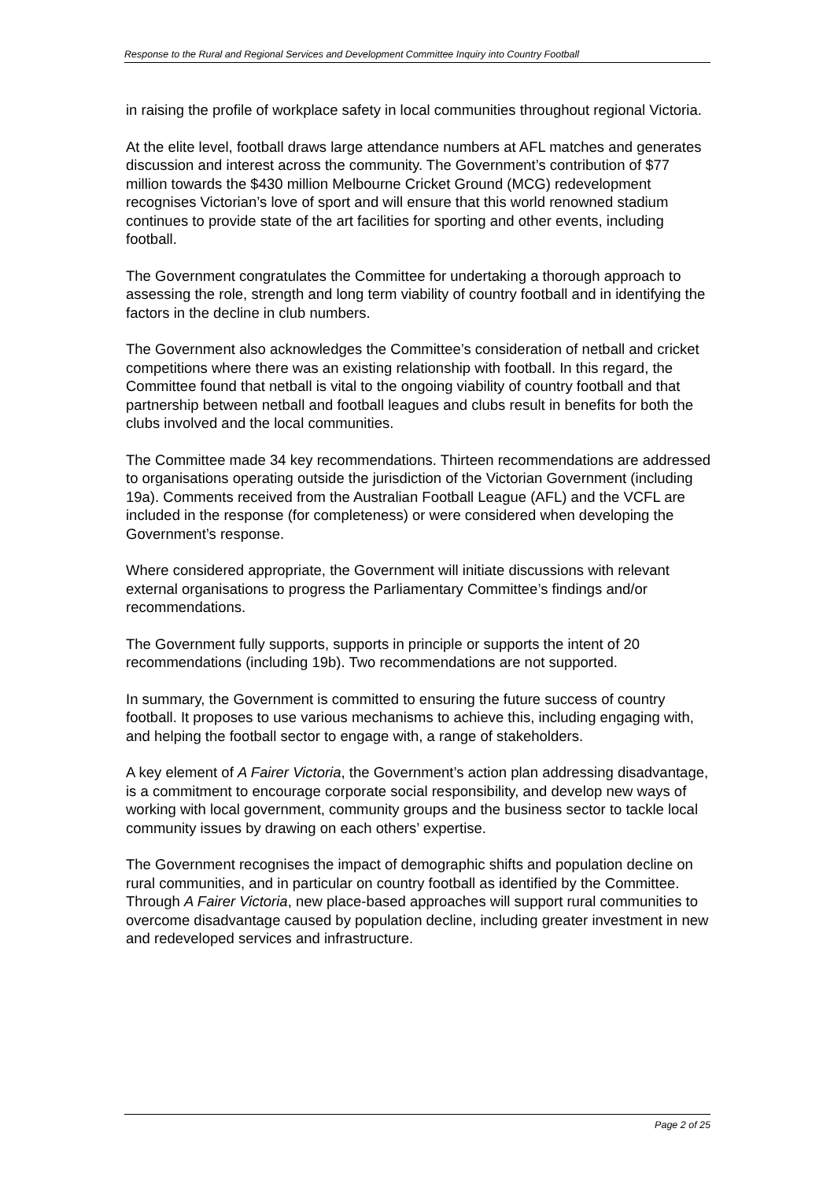Response to the Rural and Regional Services and Development Committee Inquiry into Country Football
in raising the profile of workplace safety in local communities throughout regional Victoria.
At the elite level, football draws large attendance numbers at AFL matches and generates discussion and interest across the community. The Government’s contribution of $77 million towards the $430 million Melbourne Cricket Ground (MCG) redevelopment recognises Victorian’s love of sport and will ensure that this world renowned stadium continues to provide state of the art facilities for sporting and other events, including football.
The Government congratulates the Committee for undertaking a thorough approach to assessing the role, strength and long term viability of country football and in identifying the factors in the decline in club numbers.
The Government also acknowledges the Committee’s consideration of netball and cricket competitions where there was an existing relationship with football. In this regard, the Committee found that netball is vital to the ongoing viability of country football and that partnership between netball and football leagues and clubs result in benefits for both the clubs involved and the local communities.
The Committee made 34 key recommendations. Thirteen recommendations are addressed to organisations operating outside the jurisdiction of the Victorian Government (including 19a). Comments received from the Australian Football League (AFL) and the VCFL are included in the response (for completeness) or were considered when developing the Government’s response.
Where considered appropriate, the Government will initiate discussions with relevant external organisations to progress the Parliamentary Committee’s findings and/or recommendations.
The Government fully supports, supports in principle or supports the intent of 20 recommendations (including 19b). Two recommendations are not supported.
In summary, the Government is committed to ensuring the future success of country football. It proposes to use various mechanisms to achieve this, including engaging with, and helping the football sector to engage with, a range of stakeholders.
A key element of A Fairer Victoria, the Government’s action plan addressing disadvantage, is a commitment to encourage corporate social responsibility, and develop new ways of working with local government, community groups and the business sector to tackle local community issues by drawing on each others’ expertise.
The Government recognises the impact of demographic shifts and population decline on rural communities, and in particular on country football as identified by the Committee. Through A Fairer Victoria, new place-based approaches will support rural communities to overcome disadvantage caused by population decline, including greater investment in new and redeveloped services and infrastructure.
Page 2 of 25